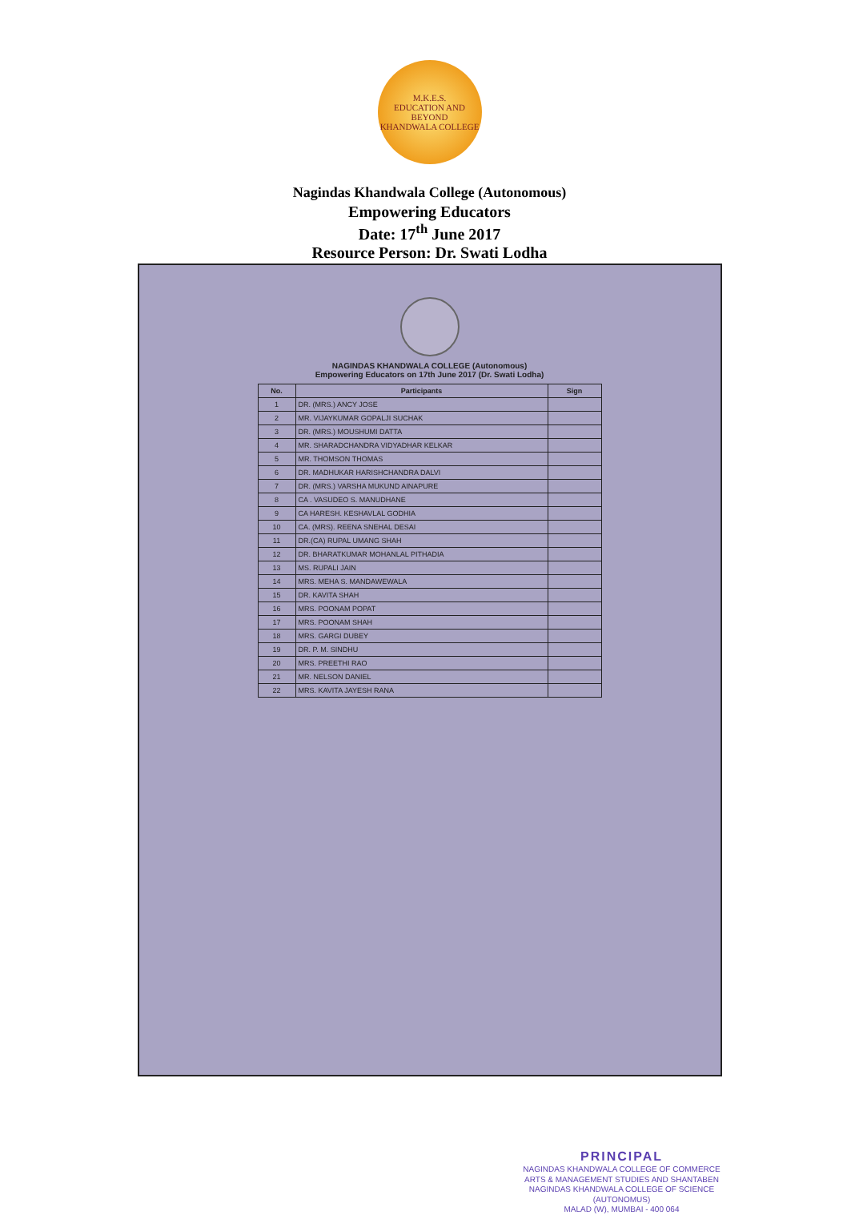M.K.E.S.
EDUCATION AND BEYOND
KHANDWALA COLLEGE
Nagindas Khandwala College (Autonomous)
Empowering Educators
Date: 17<sup>th</sup> June 2017
Resource Person: Dr. Swati Lodha
NAGINDAS KHANDWALA COLLEGE (Autonomous)
Empowering Educators on 17th June 2017 (Dr. Swati Lodha)
| No. | Participants | Sign |
| --- | --- | --- |
| 1 | DR. (MRS.) ANCY JOSE | |
| 2 | MR. VIJAYKUMAR GOPALJI SUCHAK | |
| 3 | DR. (MRS.) MOUSHUMI DATTA | |
| 4 | MR. SHARADCHANDRA VIDYADHAR KELKAR | |
| 5 | MR. THOMSON THOMAS | |
| 6 | DR. MADHUKAR HARISHCHANDRA DALVI | |
| 7 | DR. (MRS.) VARSHA MUKUND AINAPURE | |
| 8 | CA . VASUDEO S. MANUDHANE | |
| 9 | CA HARESH. KESHAVLAL GODHIA | |
| 10 | CA. (MRS). REENA SNEHAL DESAI | |
| 11 | DR.(CA) RUPAL UMANG SHAH | |
| 12 | DR. BHARATKUMAR MOHANLAL PITHADIA | |
| 13 | MS. RUPALI JAIN | |
| 14 | MRS. MEHA S. MANDAWEWALA | |
| 15 | DR. KAVITA SHAH | |
| 16 | MRS. POONAM POPAT | |
| 17 | MRS. POONAM SHAH | |
| 18 | MRS. GARGI DUBEY | |
| 19 | DR. P. M. SINDHU | |
| 20 | MRS. PREETHI RAO | |
| 21 | MR. NELSON DANIEL | |
| 22 | MRS. KAVITA JAYESH RANA | |
PRINCIPAL
NAGINDAS KHANDWALA COLLEGE OF COMMERCE
ARTS & MANAGEMENT STUDIES AND SHANTABEN
NAGINDAS KHANDWALA COLLEGE OF SCIENCE
(AUTONOMUS)
MALAD (W), MUMBAI - 400 064